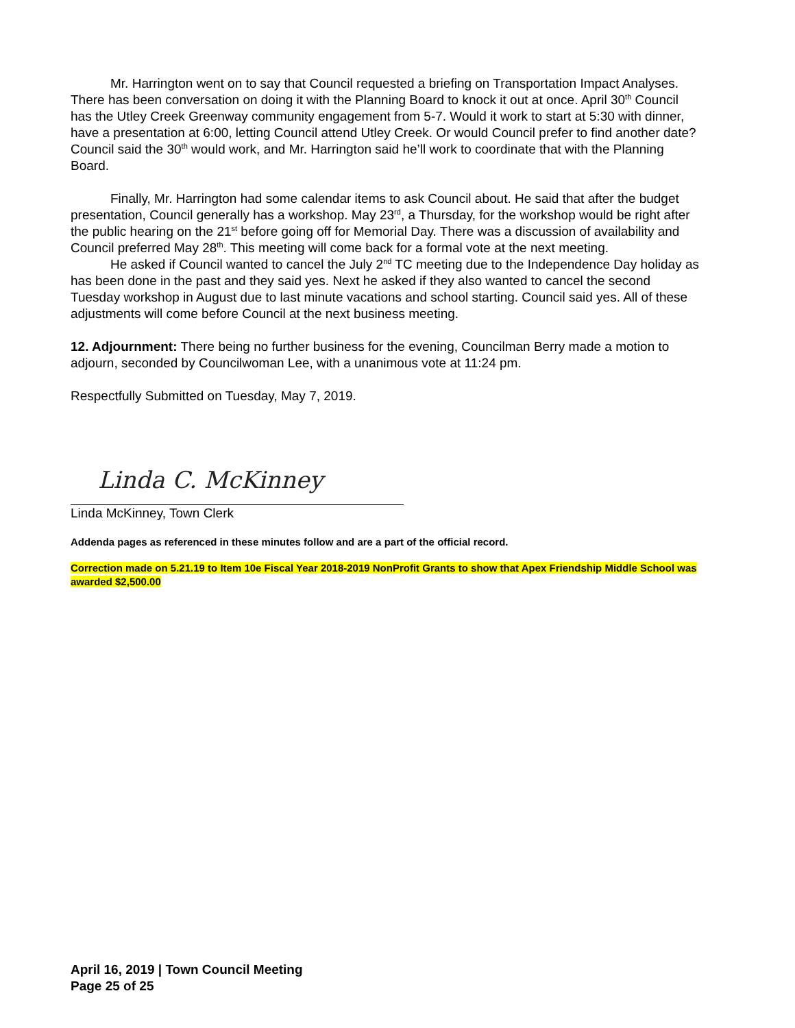Mr. Harrington went on to say that Council requested a briefing on Transportation Impact Analyses. There has been conversation on doing it with the Planning Board to knock it out at once. April 30<sup>th</sup> Council has the Utley Creek Greenway community engagement from 5-7. Would it work to start at 5:30 with dinner, have a presentation at 6:00, letting Council attend Utley Creek. Or would Council prefer to find another date? Council said the 30<sup>th</sup> would work, and Mr. Harrington said he’ll work to coordinate that with the Planning Board.
Finally, Mr. Harrington had some calendar items to ask Council about. He said that after the budget presentation, Council generally has a workshop. May 23<sup>rd</sup>, a Thursday, for the workshop would be right after the public hearing on the 21<sup>st</sup> before going off for Memorial Day. There was a discussion of availability and Council preferred May 28<sup>th</sup>. This meeting will come back for a formal vote at the next meeting.
He asked if Council wanted to cancel the July 2<sup>nd</sup> TC meeting due to the Independence Day holiday as has been done in the past and they said yes. Next he asked if they also wanted to cancel the second Tuesday workshop in August due to last minute vacations and school starting. Council said yes. All of these adjustments will come before Council at the next business meeting.
12. Adjournment: There being no further business for the evening, Councilman Berry made a motion to adjourn, seconded by Councilwoman Lee, with a unanimous vote at 11:24 pm.
Respectfully Submitted on Tuesday, May 7, 2019.
Linda C. McKinney
Linda McKinney, Town Clerk
Addenda pages as referenced in these minutes follow and are a part of the official record.
Correction made on 5.21.19 to Item 10e Fiscal Year 2018-2019 NonProfit Grants to show that Apex Friendship Middle School was awarded $2,500.00
April 16, 2019 | Town Council Meeting
Page 25 of 25